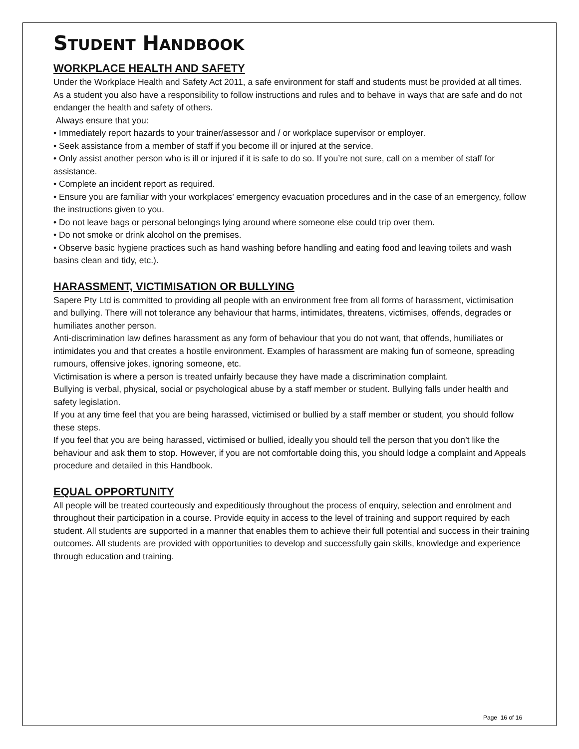STUDENT HANDBOOK
WORKPLACE HEALTH AND SAFETY
Under the Workplace Health and Safety Act 2011, a safe environment for staff and students must be provided at all times.
As a student you also have a responsibility to follow instructions and rules and to behave in ways that are safe and do not endanger the health and safety of others.
Always ensure that you:
• Immediately report hazards to your trainer/assessor and / or workplace supervisor or employer.
• Seek assistance from a member of staff if you become ill or injured at the service.
• Only assist another person who is ill or injured if it is safe to do so. If you’re not sure, call on a member of staff for assistance.
• Complete an incident report as required.
• Ensure you are familiar with your workplaces’ emergency evacuation procedures and in the case of an emergency, follow the instructions given to you.
• Do not leave bags or personal belongings lying around where someone else could trip over them.
• Do not smoke or drink alcohol on the premises.
• Observe basic hygiene practices such as hand washing before handling and eating food and leaving toilets and wash basins clean and tidy, etc.).
HARASSMENT, VICTIMISATION OR BULLYING
Sapere Pty Ltd is committed to providing all people with an environment free from all forms of harassment, victimisation and bullying. There will not tolerance any behaviour that harms, intimidates, threatens, victimises, offends, degrades or humiliates another person.
Anti-discrimination law defines harassment as any form of behaviour that you do not want, that offends, humiliates or intimidates you and that creates a hostile environment. Examples of harassment are making fun of someone, spreading rumours, offensive jokes, ignoring someone, etc.
Victimisation is where a person is treated unfairly because they have made a discrimination complaint.
Bullying is verbal, physical, social or psychological abuse by a staff member or student. Bullying falls under health and safety legislation.
If you at any time feel that you are being harassed, victimised or bullied by a staff member or student, you should follow these steps.
If you feel that you are being harassed, victimised or bullied, ideally you should tell the person that you don’t like the behaviour and ask them to stop. However, if you are not comfortable doing this, you should lodge a complaint and Appeals procedure and detailed in this Handbook.
EQUAL OPPORTUNITY
All people will be treated courteously and expeditiously throughout the process of enquiry, selection and enrolment and throughout their participation in a course. Provide equity in access to the level of training and support required by each student. All students are supported in a manner that enables them to achieve their full potential and success in their training outcomes. All students are provided with opportunities to develop and successfully gain skills, knowledge and experience through education and training.
Page 16 of 16